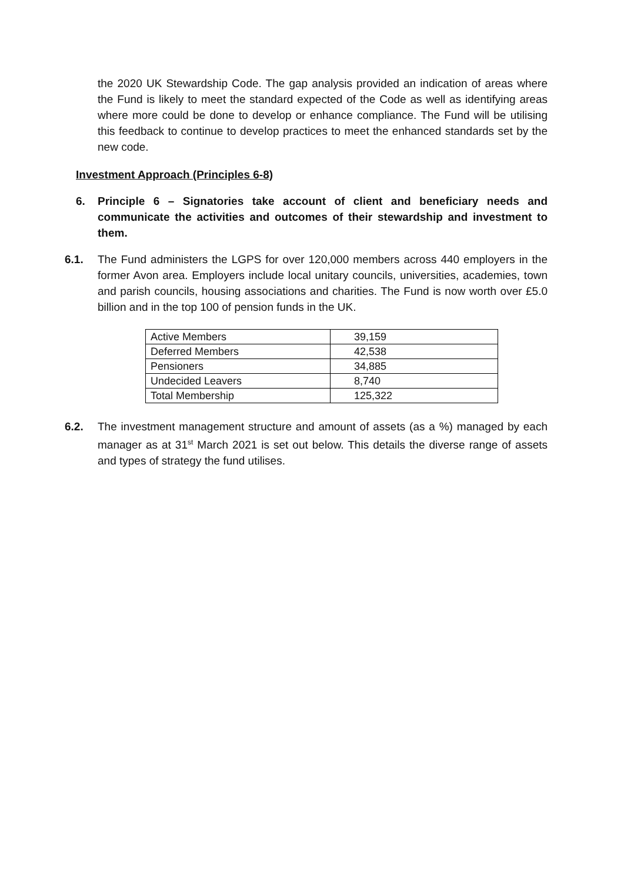the 2020 UK Stewardship Code. The gap analysis provided an indication of areas where the Fund is likely to meet the standard expected of the Code as well as identifying areas where more could be done to develop or enhance compliance. The Fund will be utilising this feedback to continue to develop practices to meet the enhanced standards set by the new code.
Investment Approach (Principles 6-8)
6. Principle 6 – Signatories take account of client and beneficiary needs and communicate the activities and outcomes of their stewardship and investment to them.
6.1. The Fund administers the LGPS for over 120,000 members across 440 employers in the former Avon area. Employers include local unitary councils, universities, academies, town and parish councils, housing associations and charities. The Fund is now worth over £5.0 billion and in the top 100 of pension funds in the UK.
| Active Members | 39,159 |
| Deferred Members | 42,538 |
| Pensioners | 34,885 |
| Undecided Leavers | 8,740 |
| Total Membership | 125,322 |
6.2. The investment management structure and amount of assets (as a %) managed by each manager as at 31<sup>st</sup> March 2021 is set out below. This details the diverse range of assets and types of strategy the fund utilises.